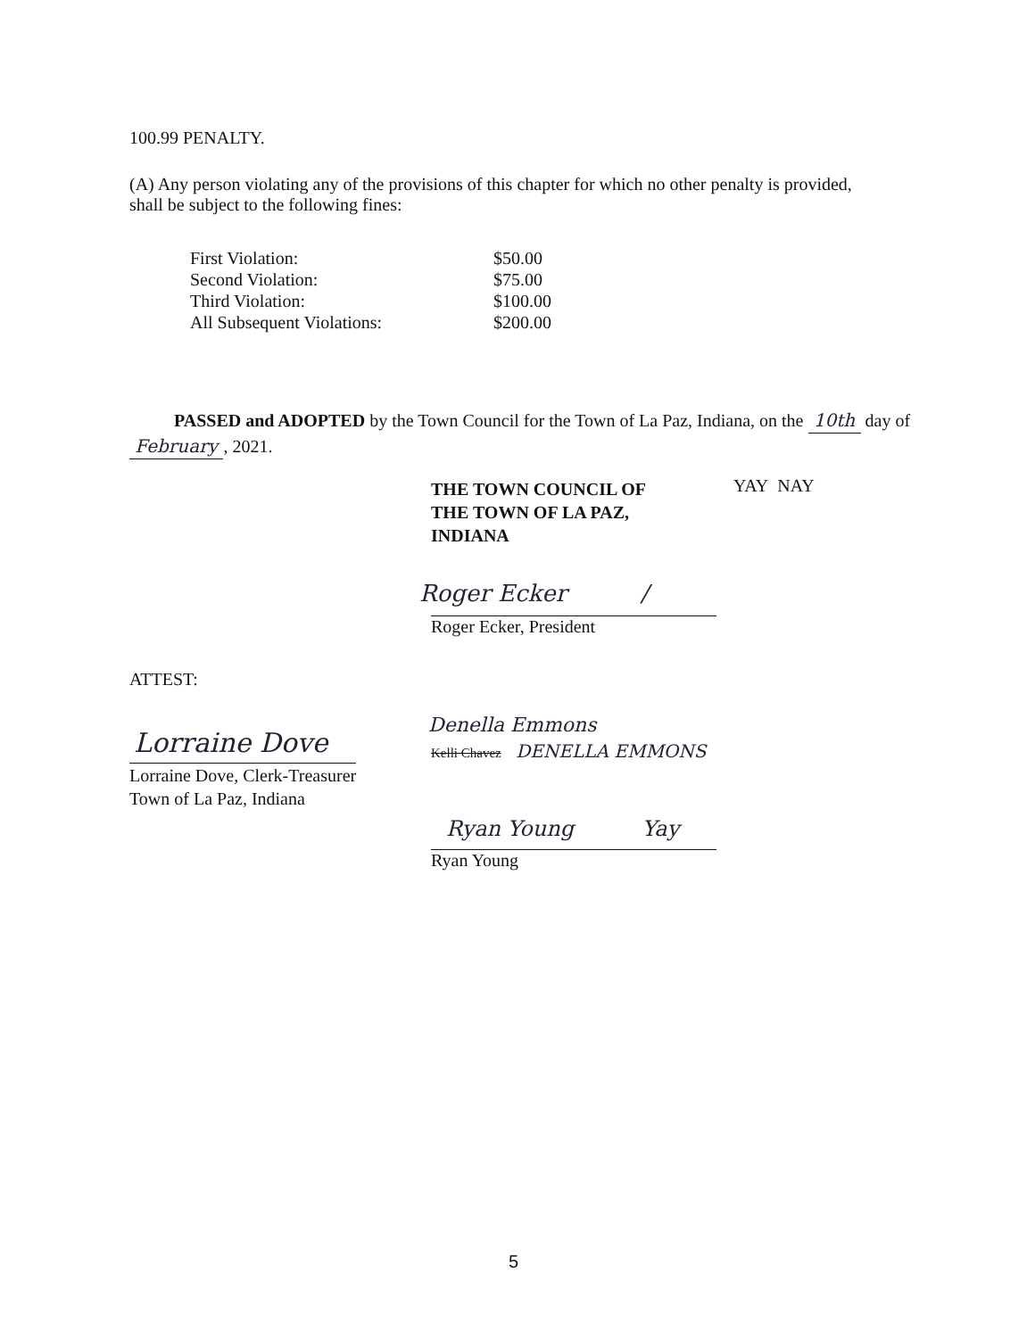100.99 PENALTY.
(A) Any person violating any of the provisions of this chapter for which no other penalty is provided, shall be subject to the following fines:
| First Violation: | $50.00 |
| Second Violation: | $75.00 |
| Third Violation: | $100.00 |
| All Subsequent Violations: | $200.00 |
PASSED and ADOPTED by the Town Council for the Town of La Paz, Indiana, on the 10th day of February , 2021.
THE TOWN COUNCIL OF
THE TOWN OF LA PAZ,
INDIANA
YAY NAY
Roger Ecker /
Roger Ecker, President
ATTEST:
Denella Emmons
Kelli Chavez DENELLA EMMONS
Lorraine Dove
Lorraine Dove, Clerk-Treasurer
Town of La Paz, Indiana
Ryan Young Yay
Ryan Young
5